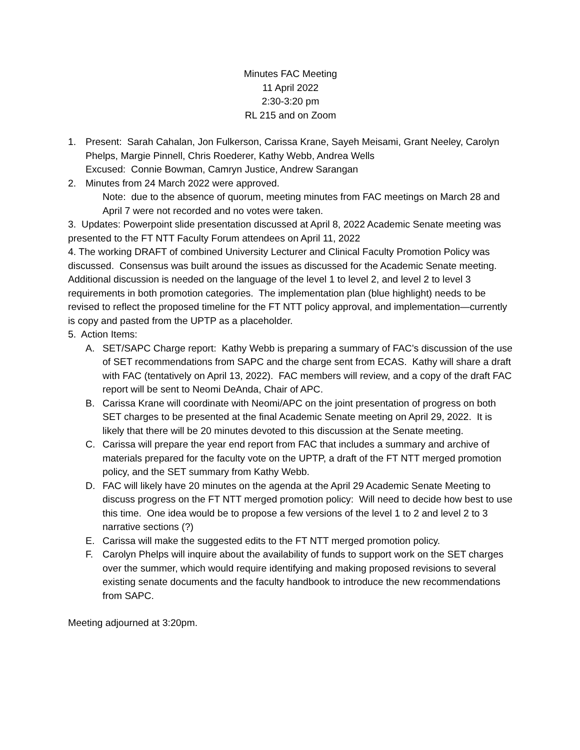Minutes FAC Meeting
11 April 2022
2:30-3:20 pm
RL 215 and on Zoom
1. Present: Sarah Cahalan, Jon Fulkerson, Carissa Krane, Sayeh Meisami, Grant Neeley, Carolyn Phelps, Margie Pinnell, Chris Roederer, Kathy Webb, Andrea Wells
Excused: Connie Bowman, Camryn Justice, Andrew Sarangan
2. Minutes from 24 March 2022 were approved.
Note: due to the absence of quorum, meeting minutes from FAC meetings on March 28 and April 7 were not recorded and no votes were taken.
3. Updates: Powerpoint slide presentation discussed at April 8, 2022 Academic Senate meeting was presented to the FT NTT Faculty Forum attendees on April 11, 2022
4. The working DRAFT of combined University Lecturer and Clinical Faculty Promotion Policy was discussed. Consensus was built around the issues as discussed for the Academic Senate meeting. Additional discussion is needed on the language of the level 1 to level 2, and level 2 to level 3 requirements in both promotion categories. The implementation plan (blue highlight) needs to be revised to reflect the proposed timeline for the FT NTT policy approval, and implementation—currently is copy and pasted from the UPTP as a placeholder.
5. Action Items:
A. SET/SAPC Charge report: Kathy Webb is preparing a summary of FAC’s discussion of the use of SET recommendations from SAPC and the charge sent from ECAS. Kathy will share a draft with FAC (tentatively on April 13, 2022). FAC members will review, and a copy of the draft FAC report will be sent to Neomi DeAnda, Chair of APC.
B. Carissa Krane will coordinate with Neomi/APC on the joint presentation of progress on both SET charges to be presented at the final Academic Senate meeting on April 29, 2022. It is likely that there will be 20 minutes devoted to this discussion at the Senate meeting.
C. Carissa will prepare the year end report from FAC that includes a summary and archive of materials prepared for the faculty vote on the UPTP, a draft of the FT NTT merged promotion policy, and the SET summary from Kathy Webb.
D. FAC will likely have 20 minutes on the agenda at the April 29 Academic Senate Meeting to discuss progress on the FT NTT merged promotion policy: Will need to decide how best to use this time. One idea would be to propose a few versions of the level 1 to 2 and level 2 to 3 narrative sections (?)
E. Carissa will make the suggested edits to the FT NTT merged promotion policy.
F. Carolyn Phelps will inquire about the availability of funds to support work on the SET charges over the summer, which would require identifying and making proposed revisions to several existing senate documents and the faculty handbook to introduce the new recommendations from SAPC.
Meeting adjourned at 3:20pm.